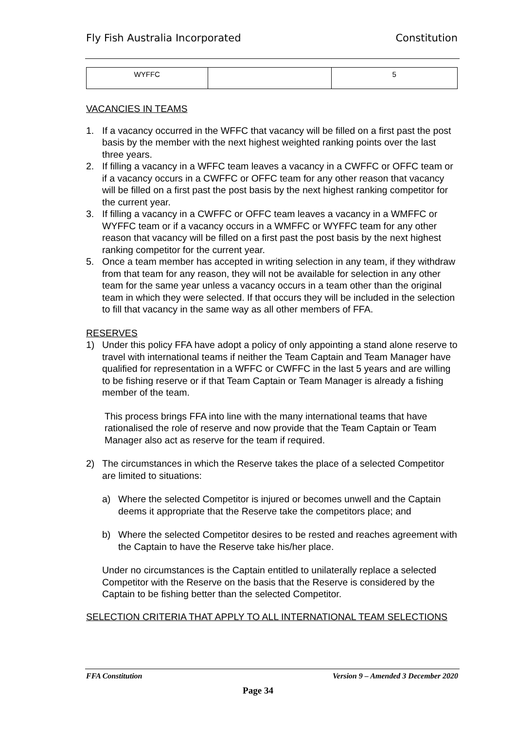Fly Fish Australia Incorporated Constitution
| WYFFC | | 5 |
VACANCIES IN TEAMS
1. If a vacancy occurred in the WFFC that vacancy will be filled on a first past the post basis by the member with the next highest weighted ranking points over the last three years.
2. If filling a vacancy in a WFFC team leaves a vacancy in a CWFFC or OFFC team or if a vacancy occurs in a CWFFC or OFFC team for any other reason that vacancy will be filled on a first past the post basis by the next highest ranking competitor for the current year.
3. If filling a vacancy in a CWFFC or OFFC team leaves a vacancy in a WMFFC or WYFFC team or if a vacancy occurs in a WMFFC or WYFFC team for any other reason that vacancy will be filled on a first past the post basis by the next highest ranking competitor for the current year.
5. Once a team member has accepted in writing selection in any team, if they withdraw from that team for any reason, they will not be available for selection in any other team for the same year unless a vacancy occurs in a team other than the original team in which they were selected. If that occurs they will be included in the selection to fill that vacancy in the same way as all other members of FFA.
RESERVES
1) Under this policy FFA have adopt a policy of only appointing a stand alone reserve to travel with international teams if neither the Team Captain and Team Manager have qualified for representation in a WFFC or CWFFC in the last 5 years and are willing to be fishing reserve or if that Team Captain or Team Manager is already a fishing member of the team.
This process brings FFA into line with the many international teams that have rationalised the role of reserve and now provide that the Team Captain or Team Manager also act as reserve for the team if required.
2) The circumstances in which the Reserve takes the place of a selected Competitor are limited to situations:
a) Where the selected Competitor is injured or becomes unwell and the Captain deems it appropriate that the Reserve take the competitors place; and
b) Where the selected Competitor desires to be rested and reaches agreement with the Captain to have the Reserve take his/her place.
Under no circumstances is the Captain entitled to unilaterally replace a selected Competitor with the Reserve on the basis that the Reserve is considered by the Captain to be fishing better than the selected Competitor.
SELECTION CRITERIA THAT APPLY TO ALL INTERNATIONAL TEAM SELECTIONS
FFA Constitution Version 9 – Amended 3 December 2020
Page 34